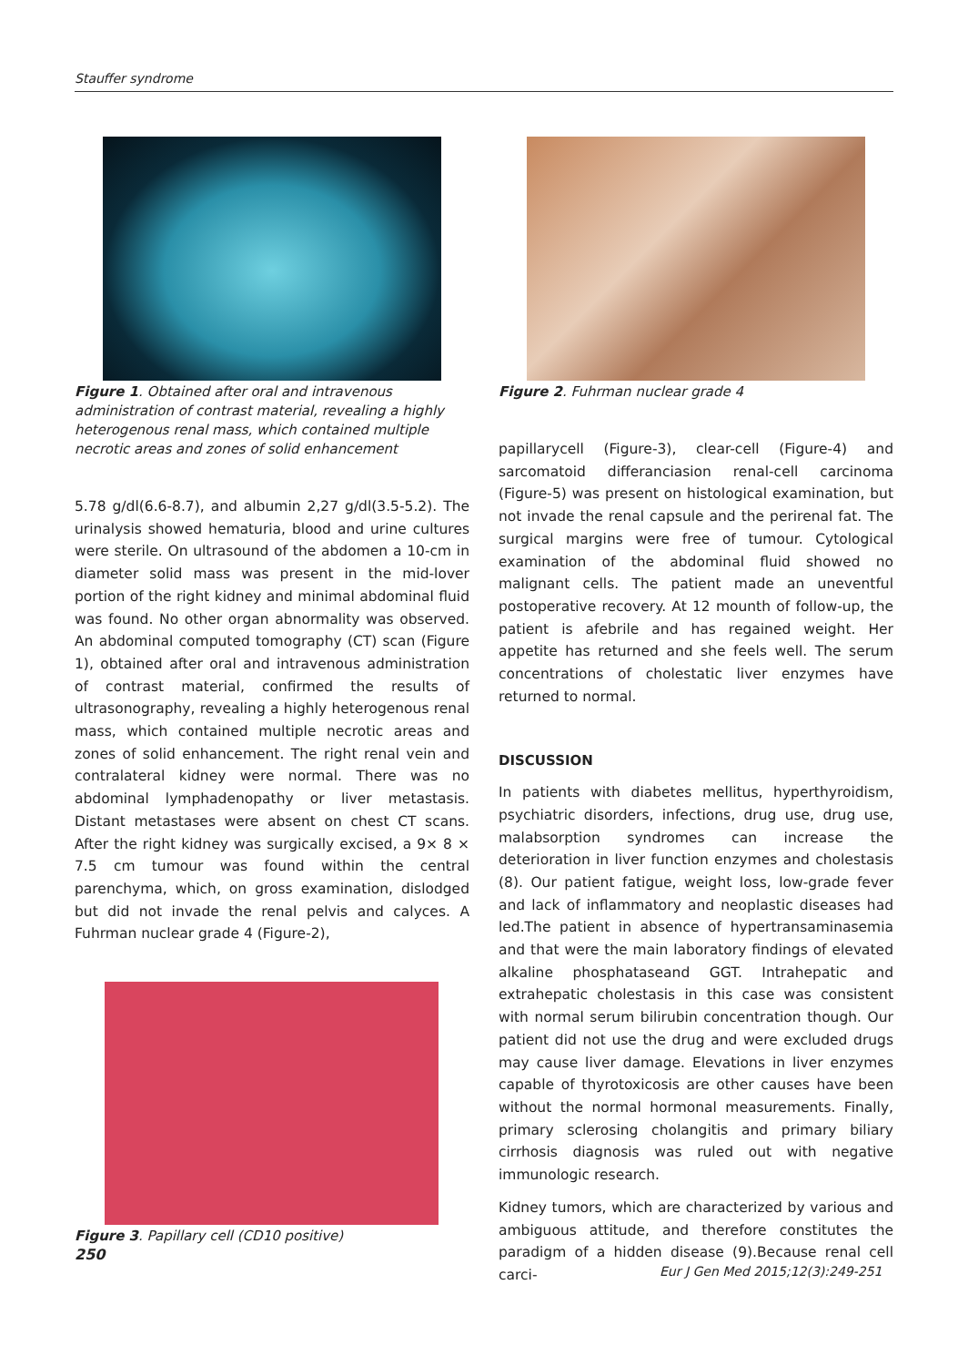Stauffer syndrome
Figure 1. Obtained after oral and intravenous administration of contrast material, revealing a highly heterogenous renal mass, which contained multiple necrotic areas and zones of solid enhancement
5.78 g/dl(6.6-8.7), and albumin 2,27 g/dl(3.5-5.2). The urinalysis showed hematuria, blood and urine cultures were sterile. On ultrasound of the abdomen a 10-cm in diameter solid mass was present in the mid-lover portion of the right kidney and minimal abdominal fluid was found. No other organ abnormality was observed. An abdominal computed tomography (CT) scan (Figure 1), obtained after oral and intravenous administration of contrast material, confirmed the results of ultrasonography, revealing a highly heterogenous renal mass, which contained multiple necrotic areas and zones of solid enhancement. The right renal vein and contralateral kidney were normal. There was no abdominal lymphadenopathy or liver metastasis. Distant metastases were absent on chest CT scans. After the right kidney was surgically excised, a 9× 8 × 7.5 cm tumour was found within the central parenchyma, which, on gross examination, dislodged but did not invade the renal pelvis and calyces. A Fuhrman nuclear grade 4 (Figure-2),
Figure 3. Papillary cell (CD10 positive)
Figure 2. Fuhrman nuclear grade 4
papillarycell (Figure-3), clear-cell (Figure-4) and sarcomatoid differanciasion renal-cell carcinoma (Figure-5) was present on histological examination, but not invade the renal capsule and the perirenal fat. The surgical margins were free of tumour. Cytological examination of the abdominal fluid showed no malignant cells. The patient made an uneventful postoperative recovery. At 12 mounth of follow-up, the patient is afebrile and has regained weight. Her appetite has returned and she feels well. The serum concentrations of cholestatic liver enzymes have returned to normal.
DISCUSSION
In patients with diabetes mellitus, hyperthyroidism, psychiatric disorders, infections, drug use, drug use, malabsorption syndromes can increase the deterioration in liver function enzymes and cholestasis (8). Our patient fatigue, weight loss, low-grade fever and lack of inflammatory and neoplastic diseases had led.The patient in absence of hypertransaminasemia and that were the main laboratory findings of elevated alkaline phosphataseand GGT. Intrahepatic and extrahepatic cholestasis in this case was consistent with normal serum bilirubin concentration though. Our patient did not use the drug and were excluded drugs may cause liver damage. Elevations in liver enzymes capable of thyrotoxicosis are other causes have been without the normal hormonal measurements. Finally, primary sclerosing cholangitis and primary biliary cirrhosis diagnosis was ruled out with negative immunologic research.
Kidney tumors, which are characterized by various and ambiguous attitude, and therefore constitutes the paradigm of a hidden disease (9).Because renal cell carci-
250
Eur J Gen Med 2015;12(3):249-251